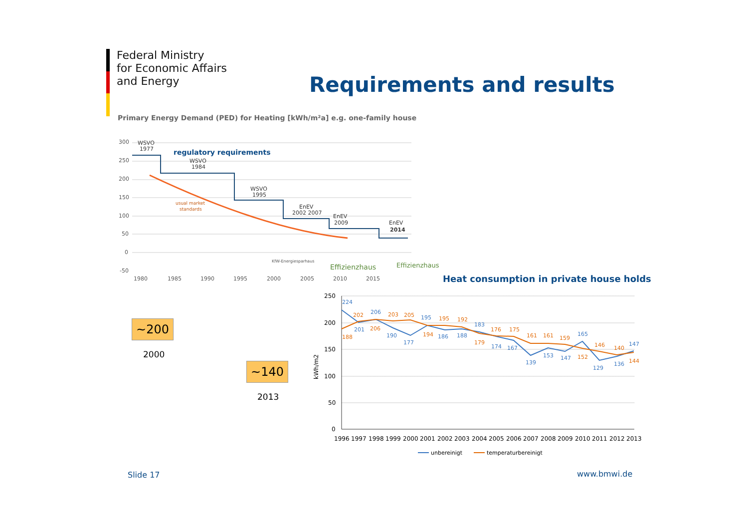Federal Ministry
for Economic Affairs
and Energy
Requirements and results
Primary Energy Demand (PED) for Heating [kWh/m²a] e.g. one-family house
300
250
200
150
100
50
0
-50
1980
1985
1990
1995
2000
2005
2010
2015
regulatory requirements
WSVO
1977
WSVO
1984
WSVO
1995
EnEV
2002 2007
EnEV
2009
EnEV
2014
usual market
standards
KfW-Energiesparhaus
Effizienzhaus
Effizienzhaus
Heat consumption in private house holds
~200
2000
~140
2013
250
200
150
100
50
0
kWh/m2
199619971998199920002001200220032004200520062007200820092010201120122013
224
201
206
190
177
195
186
188
183
174
167
139
153
147
165
129
136
147
188
202
206
203
205
194
195
192
179
176
175
161
161
159
152
146
140
144
unbereinigt
temperaturbereinigt
Slide 17 www.bmwi.de